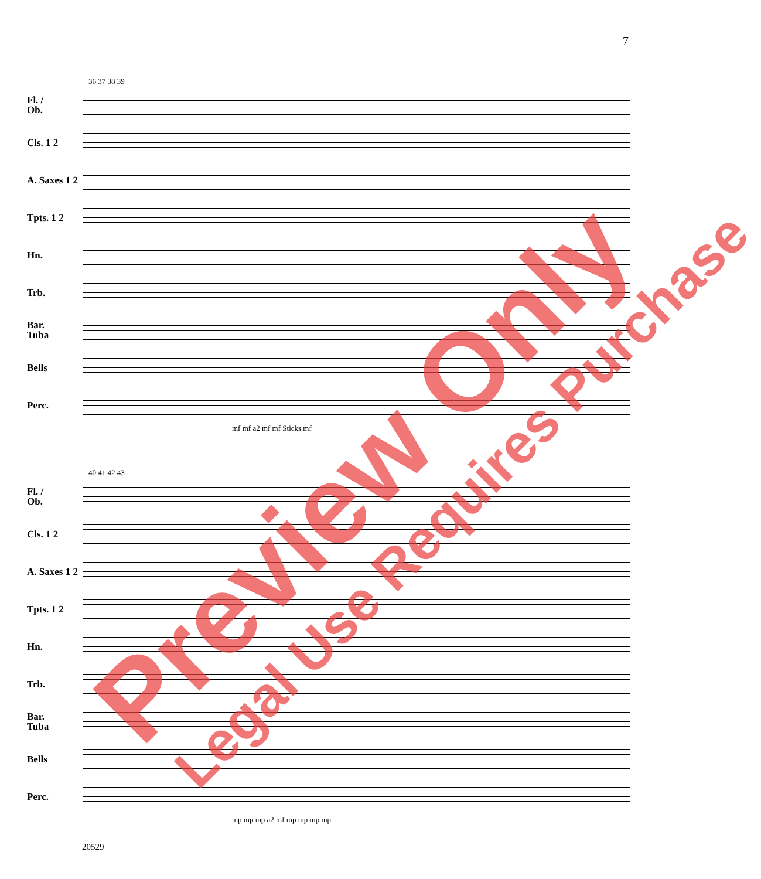7
36 37 38 39
Fl. /
Ob.
Cls. 1 2
A. Saxes 1 2
Tpts. 1 2
Hn.
Trb.
Bar.
Tuba
Bells
Perc.
mf mf a2 mf mf Sticks mf
40 41 42 43
Fl. /
Ob.
Cls. 1 2
A. Saxes 1 2
Tpts. 1 2
Hn.
Trb.
Bar.
Tuba
Bells
Perc.
mp mp mp a2 mf mp mp mp mp
20529
Preview Only Legal Use Requires Purchase